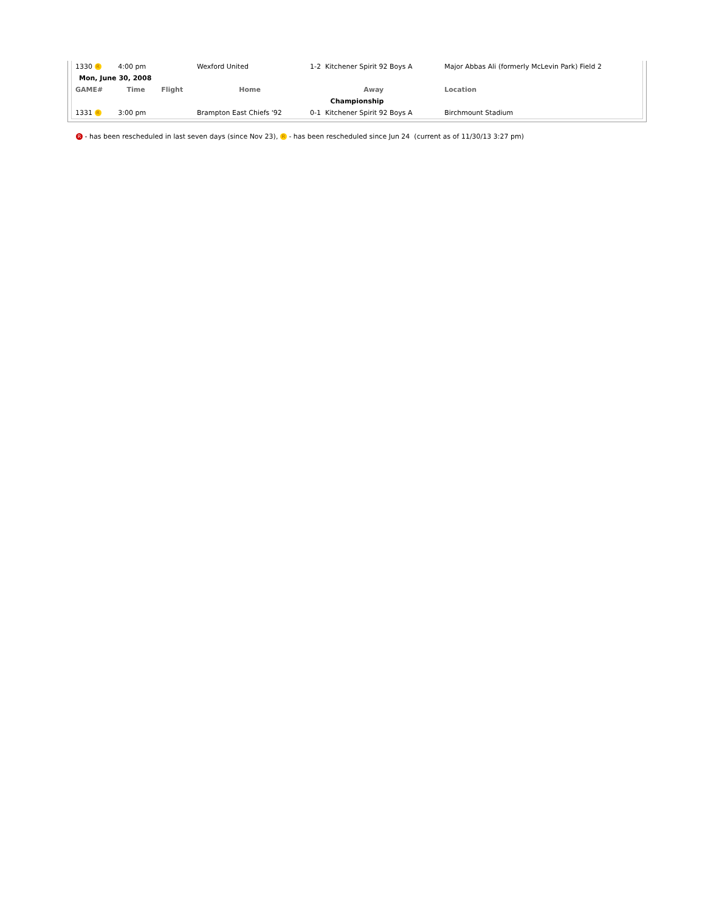| 1330 R | 4:00 pm | | Wexford United | 1-2 Kitchener Spirit 92 Boys A | Major Abbas Ali (formerly McLevin Park) Field 2 |
| Mon, June 30, 2008 | | | | | |
| GAME# | Time | Flight | Home | Away | Location |
| Championship | | | | | |
| 1331 R | 3:00 pm | | Brampton East Chiefs '92 | 0-1 Kitchener Spirit 92 Boys A | Birchmount Stadium |
R - has been rescheduled in last seven days (since Nov 23), R - has been rescheduled since Jun 24 (current as of 11/30/13 3:27 pm)